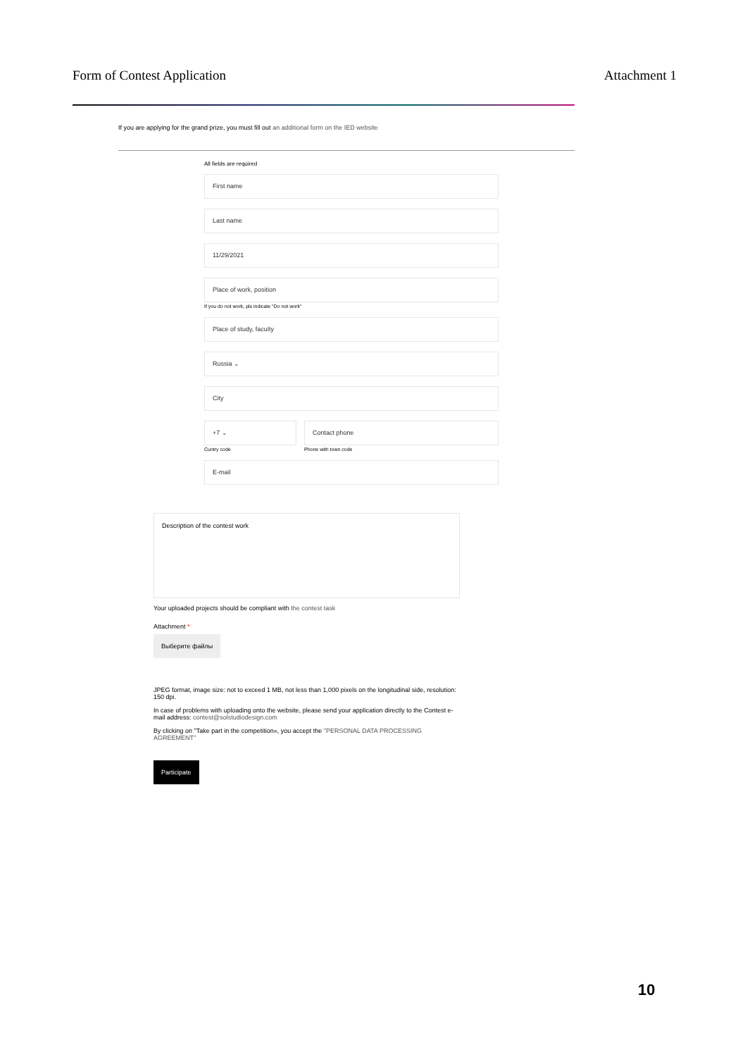Form of Contest Application Attachment 1
If you are applying for the grand prize, you must fill out an additional form on the IED website
All fields are required
First name
Last name
11/29/2021
Place of work, position
If you do not work, pls indicate "Do not work"
Place of study, faculty
Russia ⌄
City
+7 ⌄
Cuntry code
Contact phone
Phone with town code
E-mail
Description of the contest work
Your uploaded projects should be compliant with the contest task
Attachment *
Выберите файлы
JPEG format, image size: not to exceed 1 MB, not less than 1,000 pixels on the longitudinal side, resolution: 150 dpi.
In case of problems with uploading onto the website, please send your application directly to the Contest e-mail address: contest@solstudiodesign.com
By clicking on "Take part in the competition», you accept the "PERSONAL DATA PROCESSING AGREEMENT"
Participate
10